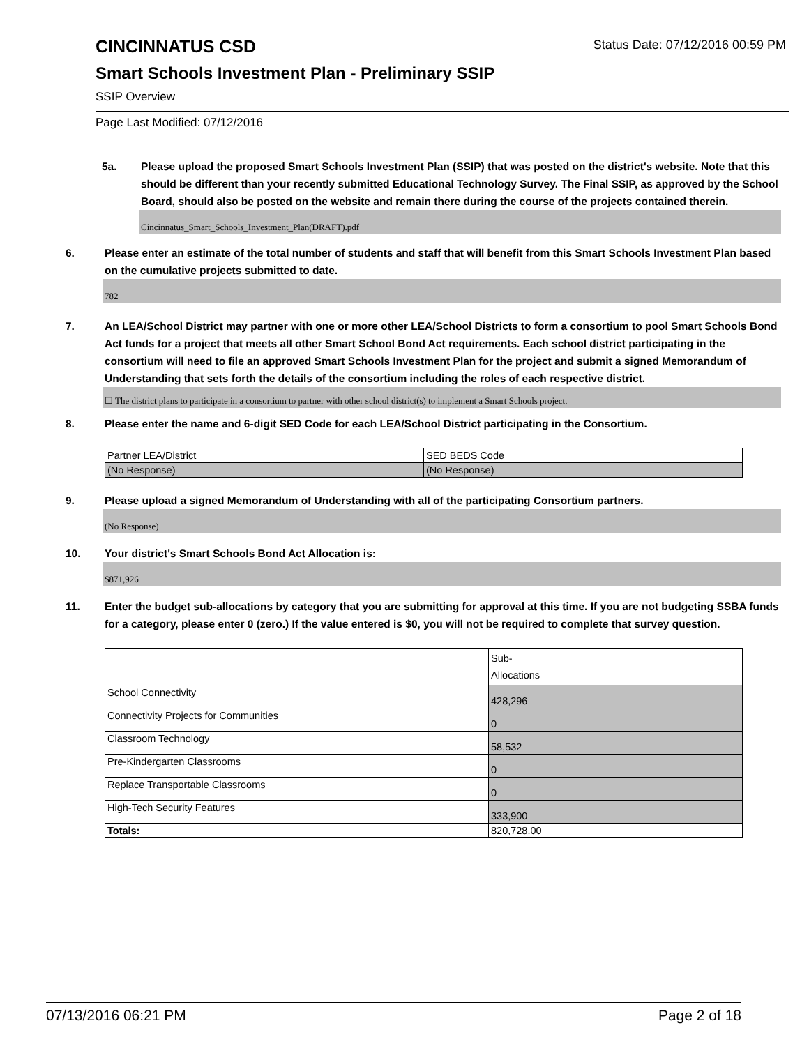CINCINNATUS CSD
Status Date: 07/12/2016 00:59 PM
Smart Schools Investment Plan - Preliminary SSIP
SSIP Overview
Page Last Modified: 07/12/2016
5a. Please upload the proposed Smart Schools Investment Plan (SSIP) that was posted on the district's website. Note that this should be different than your recently submitted Educational Technology Survey. The Final SSIP, as approved by the School Board, should also be posted on the website and remain there during the course of the projects contained therein.
Cincinnatus_Smart_Schools_Investment_Plan(DRAFT).pdf
6. Please enter an estimate of the total number of students and staff that will benefit from this Smart Schools Investment Plan based on the cumulative projects submitted to date.
782
7. An LEA/School District may partner with one or more other LEA/School Districts to form a consortium to pool Smart Schools Bond Act funds for a project that meets all other Smart School Bond Act requirements. Each school district participating in the consortium will need to file an approved Smart Schools Investment Plan for the project and submit a signed Memorandum of Understanding that sets forth the details of the consortium including the roles of each respective district.
☐ The district plans to participate in a consortium to partner with other school district(s) to implement a Smart Schools project.
8. Please enter the name and 6-digit SED Code for each LEA/School District participating in the Consortium.
| Partner LEA/District | SED BEDS Code |
| (No Response) | (No Response) |
9. Please upload a signed Memorandum of Understanding with all of the participating Consortium partners.
(No Response)
10. Your district's Smart Schools Bond Act Allocation is:
$871,926
11. Enter the budget sub-allocations by category that you are submitting for approval at this time. If you are not budgeting SSBA funds for a category, please enter 0 (zero.) If the value entered is $0, you will not be required to complete that survey question.
| | Sub- Allocations |
| School Connectivity | 428,296 |
| Connectivity Projects for Communities | 0 |
| Classroom Technology | 58,532 |
| Pre-Kindergarten Classrooms | 0 |
| Replace Transportable Classrooms | 0 |
| High-Tech Security Features | 333,900 |
| Totals: | 820,728.00 |
07/13/2016 06:21 PM Page 2 of 18